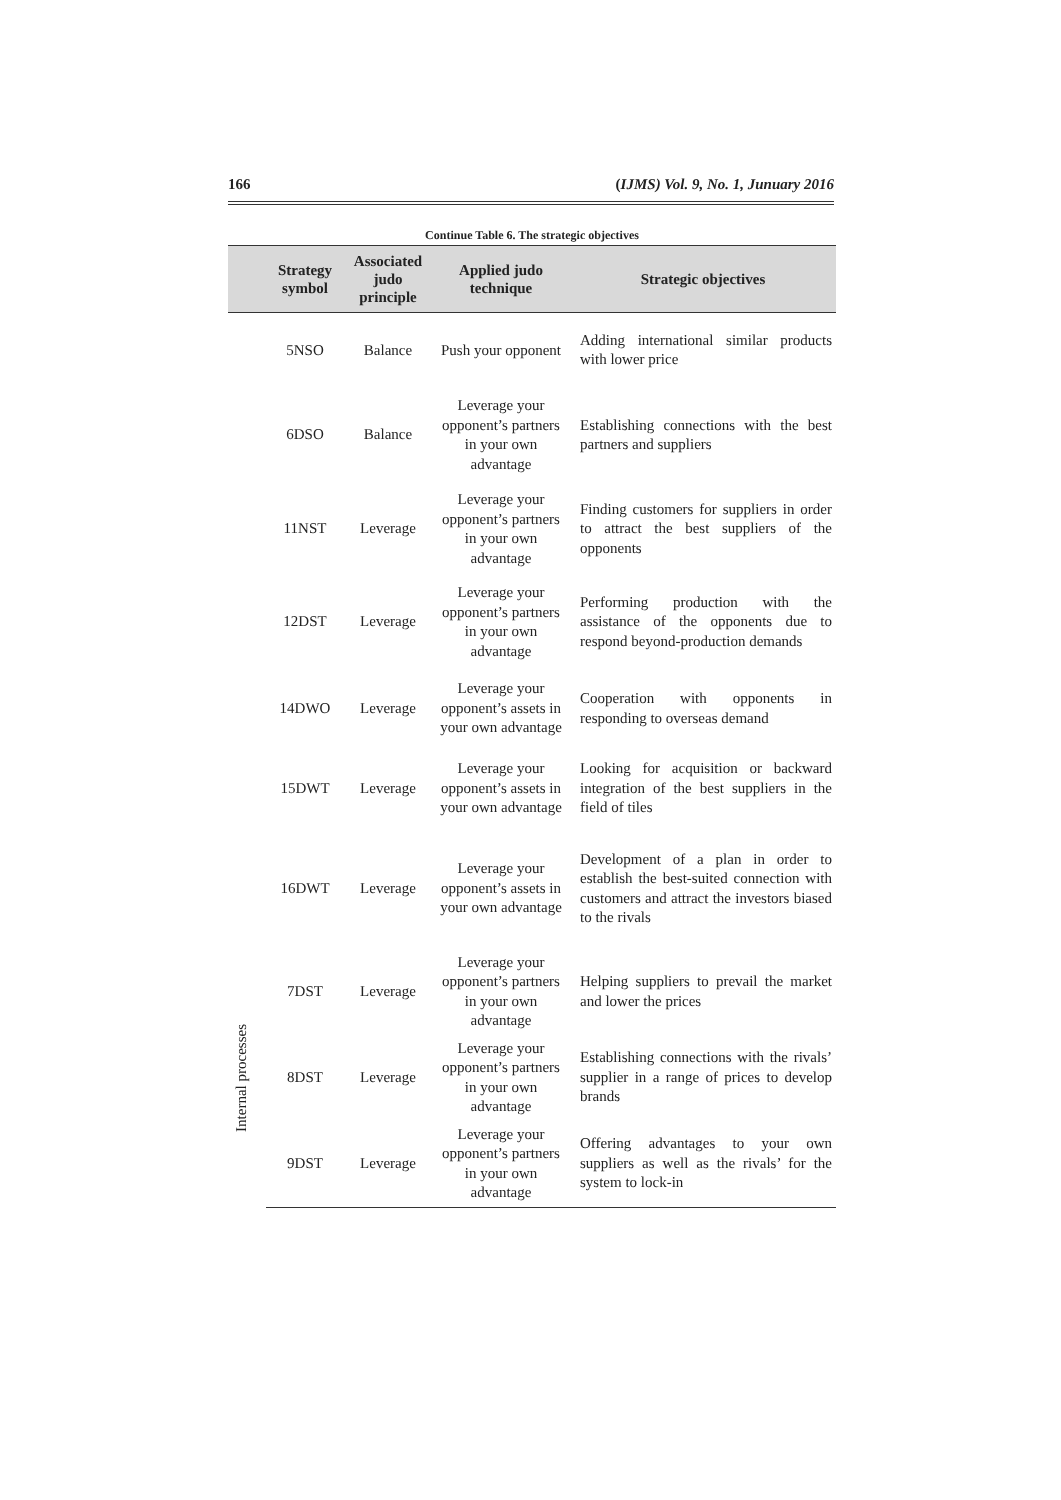166 (IJMS) Vol. 9, No. 1, Junuary 2016
Continue Table 6. The strategic objectives
| | Strategy symbol | Associated judo principle | Applied judo technique | Strategic objectives |
| --- | --- | --- | --- | --- |
| | 5NSO | Balance | Push your opponent | Adding international similar products with lower price |
| | 6DSO | Balance | Leverage your opponent’s partners in your own advantage | Establishing connections with the best partners and suppliers |
| | 11NST | Leverage | Leverage your opponent’s partners in your own advantage | Finding customers for suppliers in order to attract the best suppliers of the opponents |
| | 12DST | Leverage | Leverage your opponent’s partners in your own advantage | Performing production with the assistance of the opponents due to respond beyond-production demands |
| | 14DWO | Leverage | Leverage your opponent’s assets in your own advantage | Cooperation with opponents in responding to overseas demand |
| | 15DWT | Leverage | Leverage your opponent’s assets in your own advantage | Looking for acquisition or backward integration of the best suppliers in the field of tiles |
| | 16DWT | Leverage | Leverage your opponent’s assets in your own advantage | Development of a plan in order to establish the best-suited connection with customers and attract the investors biased to the rivals |
| Internal processes | 7DST | Leverage | Leverage your opponent’s partners in your own advantage | Helping suppliers to prevail the market and lower the prices |
| | 8DST | Leverage | Leverage your opponent’s partners in your own advantage | Establishing connections with the rivals’ supplier in a range of prices to develop brands |
| | 9DST | Leverage | Leverage your opponent’s partners in your own advantage | Offering advantages to your own suppliers as well as the rivals’ for the system to lock-in |